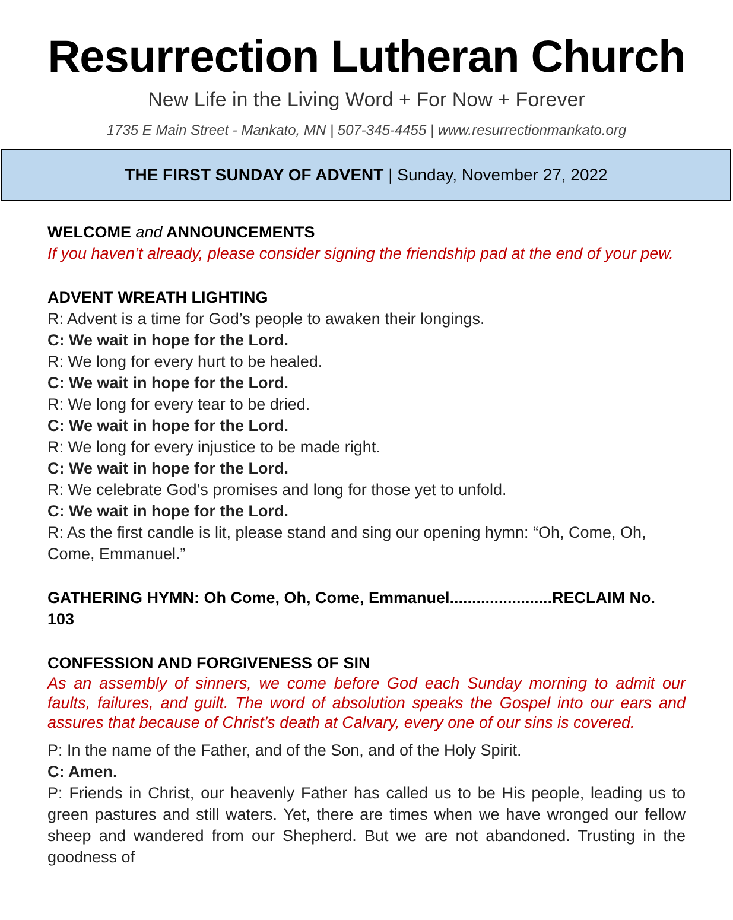Resurrection Lutheran Church
New Life in the Living Word + For Now + Forever
1735 E Main Street - Mankato, MN | 507-345-4455 | www.resurrectionmankato.org
THE FIRST SUNDAY OF ADVENT | Sunday, November 27, 2022
WELCOME and ANNOUNCEMENTS
If you haven’t already, please consider signing the friendship pad at the end of your pew.
ADVENT WREATH LIGHTING
R: Advent is a time for God’s people to awaken their longings.
C: We wait in hope for the Lord.
R: We long for every hurt to be healed.
C: We wait in hope for the Lord.
R: We long for every tear to be dried.
C: We wait in hope for the Lord.
R: We long for every injustice to be made right.
C: We wait in hope for the Lord.
R: We celebrate God’s promises and long for those yet to unfold.
C: We wait in hope for the Lord.
R: As the first candle is lit, please stand and sing our opening hymn: “Oh, Come, Oh, Come, Emmanuel.”
GATHERING HYMN: Oh Come, Oh, Come, Emmanuel.......................RECLAIM No. 103
CONFESSION AND FORGIVENESS OF SIN
As an assembly of sinners, we come before God each Sunday morning to admit our faults, failures, and guilt. The word of absolution speaks the Gospel into our ears and assures that because of Christ’s death at Calvary, every one of our sins is covered.
P: In the name of the Father, and of the Son, and of the Holy Spirit.
C: Amen.
P: Friends in Christ, our heavenly Father has called us to be His people, leading us to green pastures and still waters. Yet, there are times when we have wronged our fellow sheep and wandered from our Shepherd. But we are not abandoned. Trusting in the goodness of